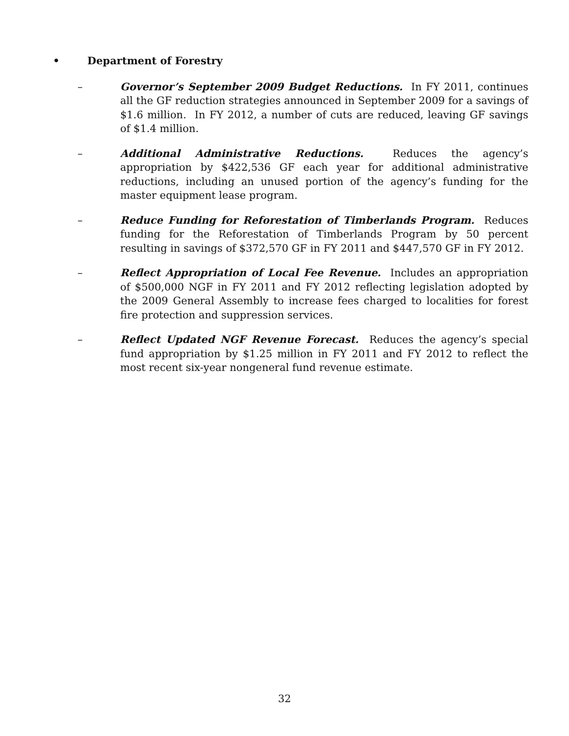• Department of Forestry
– Governor’s September 2009 Budget Reductions. In FY 2011, continues all the GF reduction strategies announced in September 2009 for a savings of $1.6 million. In FY 2012, a number of cuts are reduced, leaving GF savings of $1.4 million.
– Additional Administrative Reductions. Reduces the agency’s appropriation by $422,536 GF each year for additional administrative reductions, including an unused portion of the agency’s funding for the master equipment lease program.
– Reduce Funding for Reforestation of Timberlands Program. Reduces funding for the Reforestation of Timberlands Program by 50 percent resulting in savings of $372,570 GF in FY 2011 and $447,570 GF in FY 2012.
– Reflect Appropriation of Local Fee Revenue. Includes an appropriation of $500,000 NGF in FY 2011 and FY 2012 reflecting legislation adopted by the 2009 General Assembly to increase fees charged to localities for forest fire protection and suppression services.
– Reflect Updated NGF Revenue Forecast. Reduces the agency’s special fund appropriation by $1.25 million in FY 2011 and FY 2012 to reflect the most recent six-year nongeneral fund revenue estimate.
32